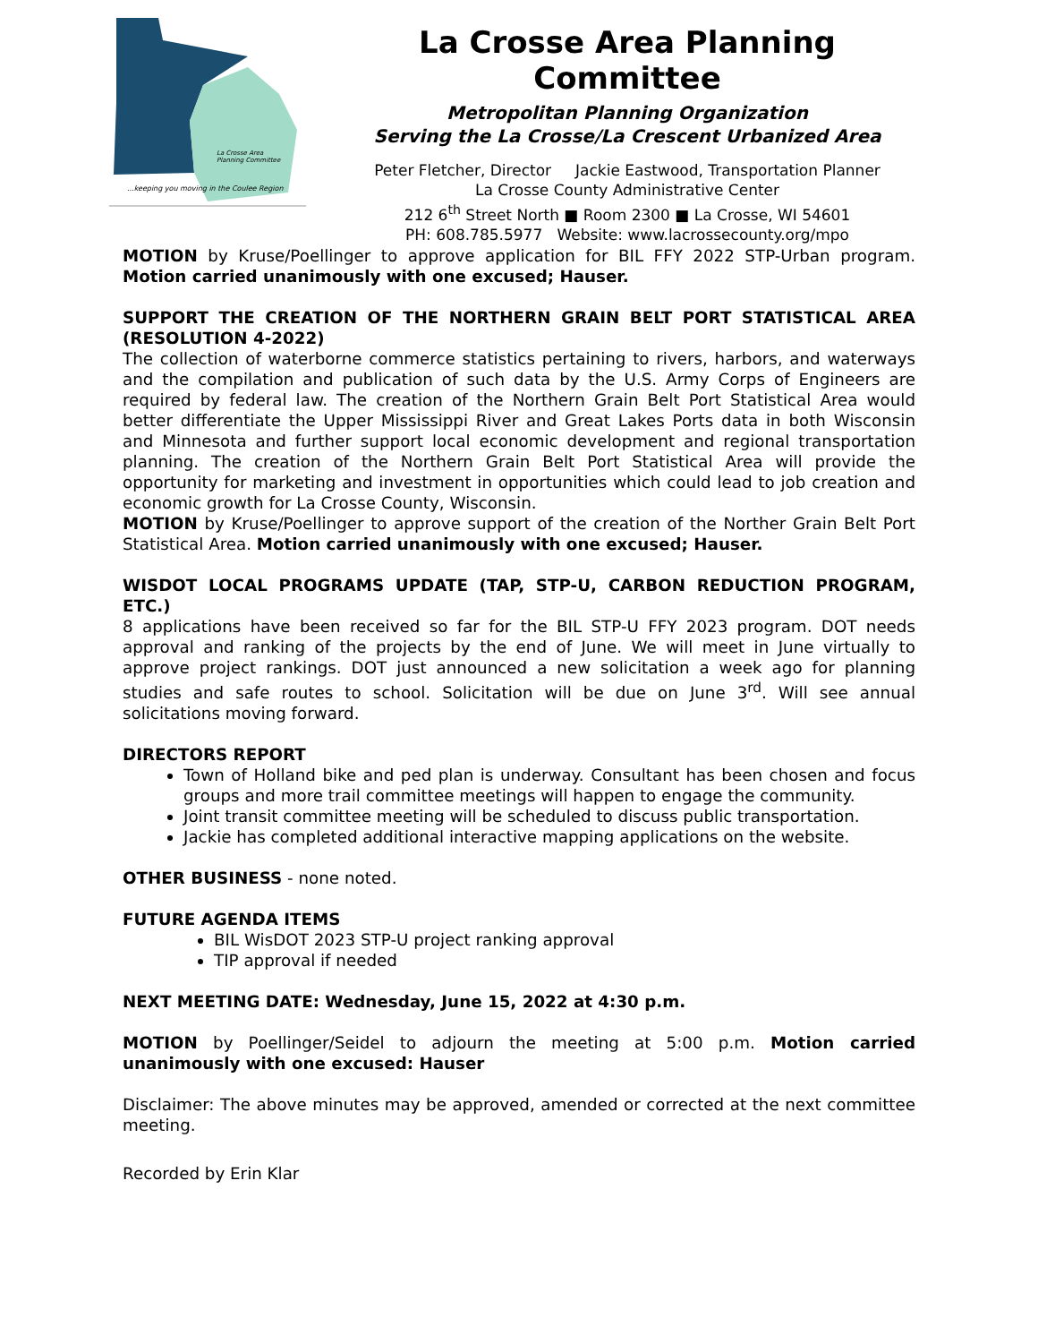La Crosse Area
Planning Committee
...keeping you moving in the Coulee Region
La Crosse Area Planning Committee
Metropolitan Planning Organization
Serving the La Crosse/La Crescent Urbanized Area
Peter Fletcher, Director Jackie Eastwood, Transportation Planner
La Crosse County Administrative Center
212 6<sup>th</sup> Street North ■ Room 2300 ■ La Crosse, WI 54601
PH: 608.785.5977 Website: www.lacrossecounty.org/mpo
MOTION by Kruse/Poellinger to approve application for BIL FFY 2022 STP-Urban program. Motion carried unanimously with one excused; Hauser.
SUPPORT THE CREATION OF THE NORTHERN GRAIN BELT PORT STATISTICAL AREA (RESOLUTION 4-2022)
The collection of waterborne commerce statistics pertaining to rivers, harbors, and waterways and the compilation and publication of such data by the U.S. Army Corps of Engineers are required by federal law. The creation of the Northern Grain Belt Port Statistical Area would better differentiate the Upper Mississippi River and Great Lakes Ports data in both Wisconsin and Minnesota and further support local economic development and regional transportation planning. The creation of the Northern Grain Belt Port Statistical Area will provide the opportunity for marketing and investment in opportunities which could lead to job creation and economic growth for La Crosse County, Wisconsin.
MOTION by Kruse/Poellinger to approve support of the creation of the Norther Grain Belt Port Statistical Area. Motion carried unanimously with one excused; Hauser.
WISDOT LOCAL PROGRAMS UPDATE (TAP, STP-U, CARBON REDUCTION PROGRAM, ETC.)
8 applications have been received so far for the BIL STP-U FFY 2023 program. DOT needs approval and ranking of the projects by the end of June. We will meet in June virtually to approve project rankings. DOT just announced a new solicitation a week ago for planning studies and safe routes to school. Solicitation will be due on June 3<sup>rd</sup>. Will see annual solicitations moving forward.
DIRECTORS REPORT
Town of Holland bike and ped plan is underway. Consultant has been chosen and focus groups and more trail committee meetings will happen to engage the community.
Joint transit committee meeting will be scheduled to discuss public transportation.
Jackie has completed additional interactive mapping applications on the website.
OTHER BUSINESS - none noted.
FUTURE AGENDA ITEMS
BIL WisDOT 2023 STP-U project ranking approval
TIP approval if needed
NEXT MEETING DATE: Wednesday, June 15, 2022 at 4:30 p.m.
MOTION by Poellinger/Seidel to adjourn the meeting at 5:00 p.m. Motion carried unanimously with one excused: Hauser
Disclaimer: The above minutes may be approved, amended or corrected at the next committee meeting.
Recorded by Erin Klar